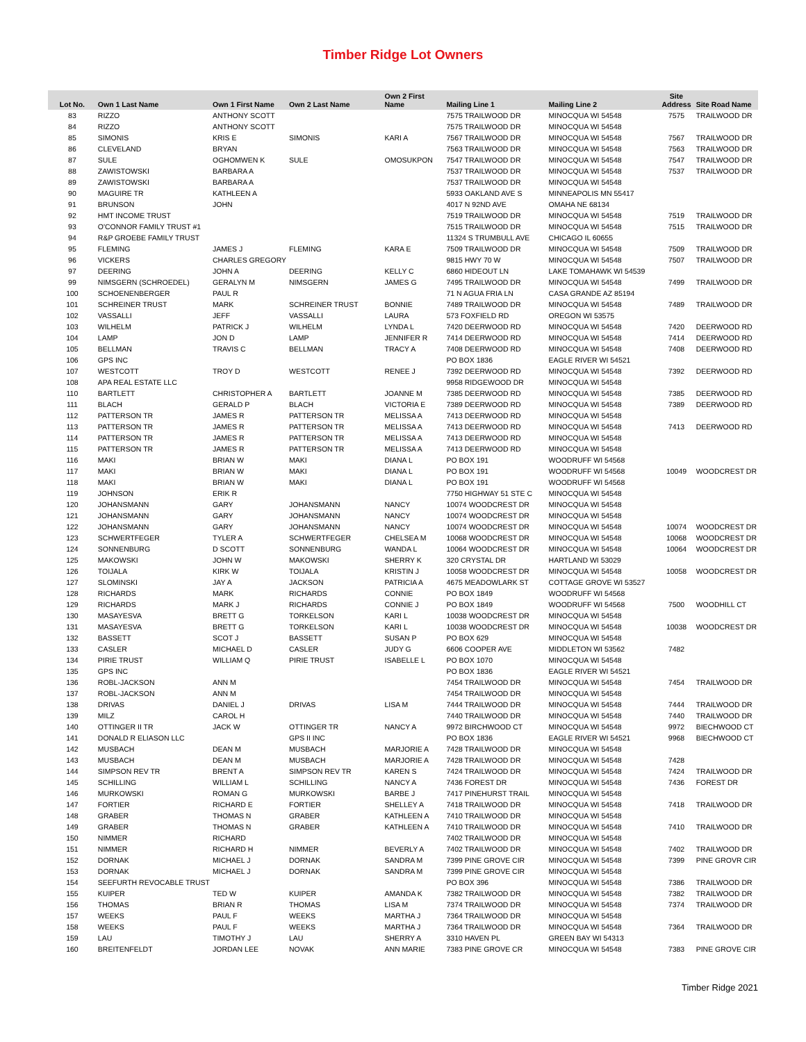Timber Ridge Lot Owners
| Lot No. | Own 1 Last Name | Own 1 First Name | Own 2 Last Name | Own 2 First Name | Mailing Line 1 | Mailing Line 2 | Site Address | Site Road Name |
| --- | --- | --- | --- | --- | --- | --- | --- | --- |
| 83 | RIZZO | ANTHONY SCOTT | | | 7575 TRAILWOOD DR | MINOCQUA WI 54548 | 7575 | TRAILWOOD DR |
| 84 | RIZZO | ANTHONY SCOTT | | | 7575 TRAILWOOD DR | MINOCQUA WI 54548 | | |
| 85 | SIMONIS | KRIS E | SIMONIS | KARI A | 7567 TRAILWOOD DR | MINOCQUA WI 54548 | 7567 | TRAILWOOD DR |
| 86 | CLEVELAND | BRYAN | | | 7563 TRAILWOOD DR | MINOCQUA WI 54548 | 7563 | TRAILWOOD DR |
| 87 | SULE | OGHOMWEN K | SULE | OMOSUKPON | 7547 TRAILWOOD DR | MINOCQUA WI 54548 | 7547 | TRAILWOOD DR |
| 88 | ZAWISTOWSKI | BARBARA A | | | 7537 TRAILWOOD DR | MINOCQUA WI 54548 | 7537 | TRAILWOOD DR |
| 89 | ZAWISTOWSKI | BARBARA A | | | 7537 TRAILWOOD DR | MINOCQUA WI 54548 | | |
| 90 | MAGUIRE TR | KATHLEEN A | | | 5933 OAKLAND AVE S | MINNEAPOLIS MN 55417 | | |
| 91 | BRUNSON | JOHN | | | 4017 N 92ND AVE | OMAHA NE 68134 | | |
| 92 | HMT INCOME TRUST | | | | 7519 TRAILWOOD DR | MINOCQUA WI 54548 | 7519 | TRAILWOOD DR |
| 93 | O'CONNOR FAMILY TRUST #1 | | | | 7515 TRAILWOOD DR | MINOCQUA WI 54548 | 7515 | TRAILWOOD DR |
| 94 | R&P GROEBE FAMILY TRUST | | | | 11324 S TRUMBULL AVE | CHICAGO IL 60655 | | |
| 95 | FLEMING | JAMES J | FLEMING | KARA E | 7509 TRAILWOOD DR | MINOCQUA WI 54548 | 7509 | TRAILWOOD DR |
| 96 | VICKERS | CHARLES GREGORY | | | 9815 HWY 70 W | MINOCQUA WI 54548 | 7507 | TRAILWOOD DR |
| 97 | DEERING | JOHN A | DEERING | KELLY C | 6860 HIDEOUT LN | LAKE TOMAHAWK WI 54539 | | |
| 99 | NIMSGERN (SCHROEDEL) | GERALYN M | NIMSGERN | JAMES G | 7495 TRAILWOOD DR | MINOCQUA WI 54548 | 7499 | TRAILWOOD DR |
| 100 | SCHOENENBERGER | PAUL R | | | 71 N AGUA FRIA LN | CASA GRANDE AZ 85194 | | |
| 101 | SCHREINER TRUST | MARK | SCHREINER TRUST | BONNIE | 7489 TRAILWOOD DR | MINOCQUA WI 54548 | 7489 | TRAILWOOD DR |
| 102 | VASSALLI | JEFF | VASSALLI | LAURA | 573 FOXFIELD RD | OREGON WI 53575 | | |
| 103 | WILHELM | PATRICK J | WILHELM | LYNDA L | 7420 DEERWOOD RD | MINOCQUA WI 54548 | 7420 | DEERWOOD RD |
| 104 | LAMP | JON D | LAMP | JENNIFER R | 7414 DEERWOOD RD | MINOCQUA WI 54548 | 7414 | DEERWOOD RD |
| 105 | BELLMAN | TRAVIS C | BELLMAN | TRACY A | 7408 DEERWOOD RD | MINOCQUA WI 54548 | 7408 | DEERWOOD RD |
| 106 | GPS INC | | | | PO BOX 1836 | EAGLE RIVER WI 54521 | | |
| 107 | WESTCOTT | TROY D | WESTCOTT | RENEE J | 7392 DEERWOOD RD | MINOCQUA WI 54548 | 7392 | DEERWOOD RD |
| 108 | APA REAL ESTATE LLC | | | | 9958 RIDGEWOOD DR | MINOCQUA WI 54548 | | |
| 110 | BARTLETT | CHRISTOPHER A | BARTLETT | JOANNE M | 7385 DEERWOOD RD | MINOCQUA WI 54548 | 7385 | DEERWOOD RD |
| 111 | BLACH | GERALD P | BLACH | VICTORIA E | 7389 DEERWOOD RD | MINOCQUA WI 54548 | 7389 | DEERWOOD RD |
| 112 | PATTERSON TR | JAMES R | PATTERSON TR | MELISSA A | 7413 DEERWOOD RD | MINOCQUA WI 54548 | | |
| 113 | PATTERSON TR | JAMES R | PATTERSON TR | MELISSA A | 7413 DEERWOOD RD | MINOCQUA WI 54548 | 7413 | DEERWOOD RD |
| 114 | PATTERSON TR | JAMES R | PATTERSON TR | MELISSA A | 7413 DEERWOOD RD | MINOCQUA WI 54548 | | |
| 115 | PATTERSON TR | JAMES R | PATTERSON TR | MELISSA A | 7413 DEERWOOD RD | MINOCQUA WI 54548 | | |
| 116 | MAKI | BRIAN W | MAKI | DIANA L | PO BOX 191 | WOODRUFF WI 54568 | | |
| 117 | MAKI | BRIAN W | MAKI | DIANA L | PO BOX 191 | WOODRUFF WI 54568 | 10049 | WOODCREST DR |
| 118 | MAKI | BRIAN W | MAKI | DIANA L | PO BOX 191 | WOODRUFF WI 54568 | | |
| 119 | JOHNSON | ERIK R | | | 7750 HIGHWAY 51 STE C | MINOCQUA WI 54548 | | |
| 120 | JOHANSMANN | GARY | JOHANSMANN | NANCY | 10074 WOODCREST DR | MINOCQUA WI 54548 | | |
| 121 | JOHANSMANN | GARY | JOHANSMANN | NANCY | 10074 WOODCREST DR | MINOCQUA WI 54548 | | |
| 122 | JOHANSMANN | GARY | JOHANSMANN | NANCY | 10074 WOODCREST DR | MINOCQUA WI 54548 | 10074 | WOODCREST DR |
| 123 | SCHWERTFEGER | TYLER A | SCHWERTFEGER | CHELSEA M | 10068 WOODCREST DR | MINOCQUA WI 54548 | 10068 | WOODCREST DR |
| 124 | SONNENBURG | D SCOTT | SONNENBURG | WANDA L | 10064 WOODCREST DR | MINOCQUA WI 54548 | 10064 | WOODCREST DR |
| 125 | MAKOWSKI | JOHN W | MAKOWSKI | SHERRY K | 320 CRYSTAL DR | HARTLAND WI 53029 | | |
| 126 | TOIJALA | KIRK W | TOIJALA | KRISTIN J | 10058 WOODCREST DR | MINOCQUA WI 54548 | 10058 | WOODCREST DR |
| 127 | SLOMINSKI | JAY A | JACKSON | PATRICIA A | 4675 MEADOWLARK ST | COTTAGE GROVE WI 53527 | | |
| 128 | RICHARDS | MARK | RICHARDS | CONNIE | PO BOX 1849 | WOODRUFF WI 54568 | | |
| 129 | RICHARDS | MARK J | RICHARDS | CONNIE J | PO BOX 1849 | WOODRUFF WI 54568 | 7500 | WOODHILL CT |
| 130 | MASAYESVA | BRETT G | TORKELSON | KARI L | 10038 WOODCREST DR | MINOCQUA WI 54548 | | |
| 131 | MASAYESVA | BRETT G | TORKELSON | KARI L | 10038 WOODCREST DR | MINOCQUA WI 54548 | 10038 | WOODCREST DR |
| 132 | BASSETT | SCOT J | BASSETT | SUSAN P | PO BOX 629 | MINOCQUA WI 54548 | | |
| 133 | CASLER | MICHAEL D | CASLER | JUDY G | 6606 COOPER AVE | MIDDLETON WI 53562 | 7482 | |
| 134 | PIRIE TRUST | WILLIAM Q | PIRIE TRUST | ISABELLE L | PO BOX 1070 | MINOCQUA WI 54548 | | |
| 135 | GPS INC | | | | PO BOX 1836 | EAGLE RIVER WI 54521 | | |
| 136 | ROBL-JACKSON | ANN M | | | 7454 TRAILWOOD DR | MINOCQUA WI 54548 | 7454 | TRAILWOOD DR |
| 137 | ROBL-JACKSON | ANN M | | | 7454 TRAILWOOD DR | MINOCQUA WI 54548 | | |
| 138 | DRIVAS | DANIEL J | DRIVAS | LISA M | 7444 TRAILWOOD DR | MINOCQUA WI 54548 | 7444 | TRAILWOOD DR |
| 139 | MILZ | CAROL H | | | 7440 TRAILWOOD DR | MINOCQUA WI 54548 | 7440 | TRAILWOOD DR |
| 140 | OTTINGER II TR | JACK W | OTTINGER TR | NANCY A | 9972 BIRCHWOOD CT | MINOCQUA WI 54548 | 9972 | BIECHWOOD CT |
| 141 | DONALD R ELIASON LLC | | GPS II INC | | PO BOX 1836 | EAGLE RIVER WI 54521 | 9968 | BIECHWOOD CT |
| 142 | MUSBACH | DEAN M | MUSBACH | MARJORIE A | 7428 TRAILWOOD DR | MINOCQUA WI 54548 | | |
| 143 | MUSBACH | DEAN M | MUSBACH | MARJORIE A | 7428 TRAILWOOD DR | MINOCQUA WI 54548 | 7428 | |
| 144 | SIMPSON REV TR | BRENT A | SIMPSON REV TR | KAREN S | 7424 TRAILWOOD DR | MINOCQUA WI 54548 | 7424 | TRAILWOOD DR |
| 145 | SCHILLING | WILLIAM L | SCHILLING | NANCY A | 7436 FOREST DR | MINOCQUA WI 54548 | 7436 | FOREST DR |
| 146 | MURKOWSKI | ROMAN G | MURKOWSKI | BARBE J | 7417 PINEHURST TRAIL | MINOCQUA WI 54548 | | |
| 147 | FORTIER | RICHARD E | FORTIER | SHELLEY A | 7418 TRAILWOOD DR | MINOCQUA WI 54548 | 7418 | TRAILWOOD DR |
| 148 | GRABER | THOMAS N | GRABER | KATHLEEN A | 7410 TRAILWOOD DR | MINOCQUA WI 54548 | | |
| 149 | GRABER | THOMAS N | GRABER | KATHLEEN A | 7410 TRAILWOOD DR | MINOCQUA WI 54548 | 7410 | TRAILWOOD DR |
| 150 | NIMMER | RICHARD | | | 7402 TRAILWOOD DR | MINOCQUA WI 54548 | | |
| 151 | NIMMER | RICHARD H | NIMMER | BEVERLY A | 7402 TRAILWOOD DR | MINOCQUA WI 54548 | 7402 | TRAILWOOD DR |
| 152 | DORNAK | MICHAEL J | DORNAK | SANDRA M | 7399 PINE GROVE CIR | MINOCQUA WI 54548 | 7399 | PINE GROVR CIR |
| 153 | DORNAK | MICHAEL J | DORNAK | SANDRA M | 7399 PINE GROVE CIR | MINOCQUA WI 54548 | | |
| 154 | SEEFURTH REVOCABLE TRUST | | | | PO BOX 396 | MINOCQUA WI 54548 | 7386 | TRAILWOOD DR |
| 155 | KUIPER | TED W | KUIPER | AMANDA K | 7382 TRAILWOOD DR | MINOCQUA WI 54548 | 7382 | TRAILWOOD DR |
| 156 | THOMAS | BRIAN R | THOMAS | LISA M | 7374 TRAILWOOD DR | MINOCQUA WI 54548 | 7374 | TRAILWOOD DR |
| 157 | WEEKS | PAUL F | WEEKS | MARTHA J | 7364 TRAILWOOD DR | MINOCQUA WI 54548 | | |
| 158 | WEEKS | PAUL F | WEEKS | MARTHA J | 7364 TRAILWOOD DR | MINOCQUA WI 54548 | 7364 | TRAILWOOD DR |
| 159 | LAU | TIMOTHY J | LAU | SHERRY A | 3310 HAVEN PL | GREEN BAY WI 54313 | | |
| 160 | BREITENFELDT | JORDAN LEE | NOVAK | ANN MARIE | 7383 PINE GROVE CR | MINOCQUA WI 54548 | 7383 | PINE GROVE CIR |
Timber Ridge 2021